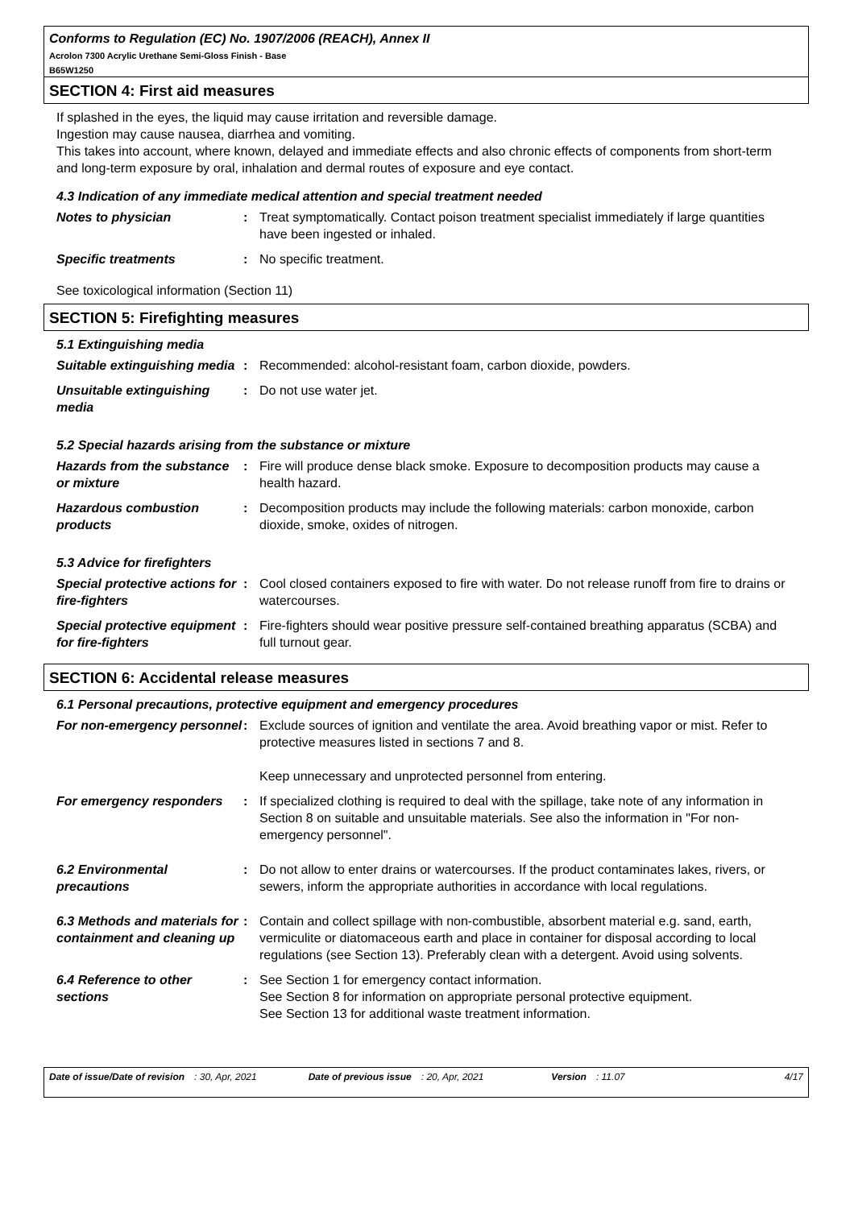Conforms to Regulation (EC) No. 1907/2006 (REACH), Annex II
Acrolon 7300 Acrylic Urethane Semi-Gloss Finish - Base
B65W1250
SECTION 4: First aid measures
If splashed in the eyes, the liquid may cause irritation and reversible damage.
Ingestion may cause nausea, diarrhea and vomiting.
This takes into account, where known, delayed and immediate effects and also chronic effects of components from short-term and long-term exposure by oral, inhalation and dermal routes of exposure and eye contact.
4.3 Indication of any immediate medical attention and special treatment needed
Notes to physician : Treat symptomatically. Contact poison treatment specialist immediately if large quantities have been ingested or inhaled.
Specific treatments : No specific treatment.
See toxicological information (Section 11)
SECTION 5: Firefighting measures
5.1 Extinguishing media
Suitable extinguishing media
: Recommended: alcohol-resistant foam, carbon dioxide, powders.
Unsuitable extinguishing media
: Do not use water jet.
5.2 Special hazards arising from the substance or mixture
Hazards from the substance or mixture
: Fire will produce dense black smoke. Exposure to decomposition products may cause a health hazard.
Hazardous combustion products
: Decomposition products may include the following materials: carbon monoxide, carbon dioxide, smoke, oxides of nitrogen.
5.3 Advice for firefighters
Special protective actions for fire-fighters
: Cool closed containers exposed to fire with water. Do not release runoff from fire to drains or watercourses.
Special protective equipment for fire-fighters
: Fire-fighters should wear positive pressure self-contained breathing apparatus (SCBA) and full turnout gear.
SECTION 6: Accidental release measures
6.1 Personal precautions, protective equipment and emergency procedures
For non-emergency personnel
: Exclude sources of ignition and ventilate the area. Avoid breathing vapor or mist. Refer to protective measures listed in sections 7 and 8.
Keep unnecessary and unprotected personnel from entering.
For emergency responders : If specialized clothing is required to deal with the spillage, take note of any information in Section 8 on suitable and unsuitable materials. See also the information in "For non-emergency personnel".
6.2 Environmental precautions
: Do not allow to enter drains or watercourses. If the product contaminates lakes, rivers, or sewers, inform the appropriate authorities in accordance with local regulations.
6.3 Methods and materials for containment and cleaning up
: Contain and collect spillage with non-combustible, absorbent material e.g. sand, earth, vermiculite or diatomaceous earth and place in container for disposal according to local regulations (see Section 13). Preferably clean with a detergent. Avoid using solvents.
6.4 Reference to other sections
: See Section 1 for emergency contact information.
See Section 8 for information on appropriate personal protective equipment.
See Section 13 for additional waste treatment information.
Date of issue/Date of revision : 30, Apr, 2021 Date of previous issue : 20, Apr, 2021 Version : 11.07 4/17